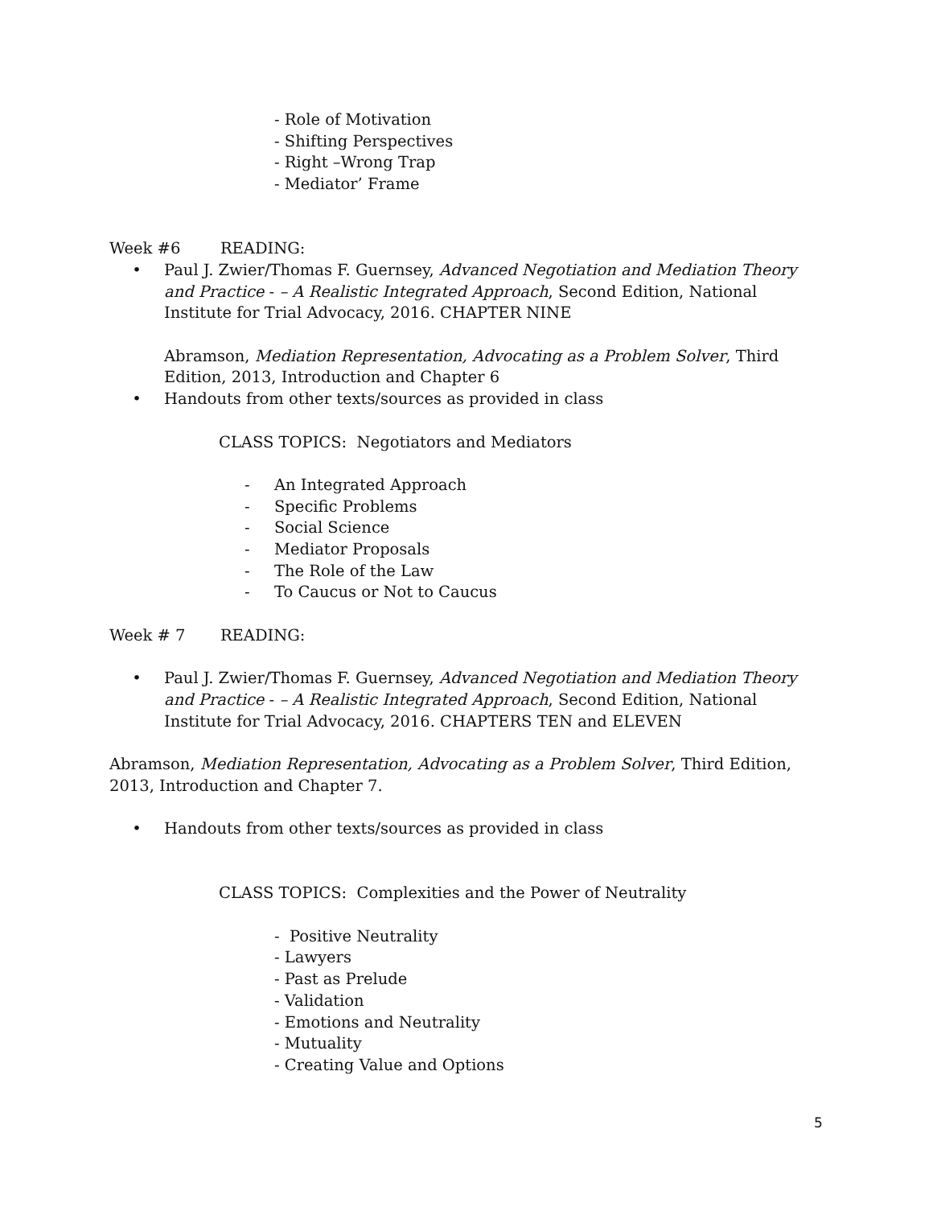- Role of Motivation
- Shifting Perspectives
- Right –Wrong Trap
- Mediator’ Frame
Week #6 READING:
• Paul J. Zwier/Thomas F. Guernsey, Advanced Negotiation and Mediation Theory and Practice - – A Realistic Integrated Approach, Second Edition, National Institute for Trial Advocacy, 2016. CHAPTER NINE
Abramson, Mediation Representation, Advocating as a Problem Solver, Third Edition, 2013, Introduction and Chapter 6
• Handouts from other texts/sources as provided in class
CLASS TOPICS: Negotiators and Mediators
- An Integrated Approach
- Specific Problems
- Social Science
- Mediator Proposals
- The Role of the Law
- To Caucus or Not to Caucus
Week # 7 READING:
• Paul J. Zwier/Thomas F. Guernsey, Advanced Negotiation and Mediation Theory and Practice - – A Realistic Integrated Approach, Second Edition, National Institute for Trial Advocacy, 2016. CHAPTERS TEN and ELEVEN
Abramson, Mediation Representation, Advocating as a Problem Solver, Third Edition, 2013, Introduction and Chapter 7.
• Handouts from other texts/sources as provided in class
CLASS TOPICS: Complexities and the Power of Neutrality
- Positive Neutrality
- Lawyers
- Past as Prelude
- Validation
- Emotions and Neutrality
- Mutuality
- Creating Value and Options
5